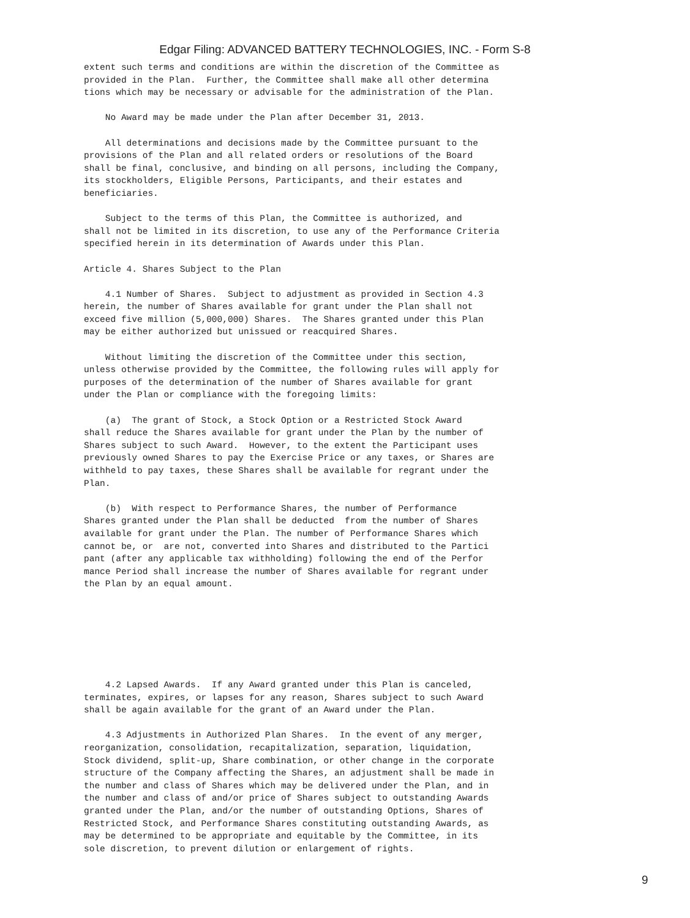Edgar Filing: ADVANCED BATTERY TECHNOLOGIES, INC. - Form S-8
extent such terms and conditions are within the discretion of the Committee as
provided in the Plan.  Further, the Committee shall make all other determina
tions which may be necessary or advisable for the administration of the Plan.

    No Award may be made under the Plan after December 31, 2013.

    All determinations and decisions made by the Committee pursuant to the
provisions of the Plan and all related orders or resolutions of the Board
shall be final, conclusive, and binding on all persons, including the Company,
its stockholders, Eligible Persons, Participants, and their estates and
beneficiaries.

    Subject to the terms of this Plan, the Committee is authorized, and
shall not be limited in its discretion, to use any of the Performance Criteria
specified herein in its determination of Awards under this Plan.

Article 4. Shares Subject to the Plan

    4.1 Number of Shares.  Subject to adjustment as provided in Section 4.3
herein, the number of Shares available for grant under the Plan shall not
exceed five million (5,000,000) Shares.  The Shares granted under this Plan
may be either authorized but unissued or reacquired Shares.

    Without limiting the discretion of the Committee under this section,
unless otherwise provided by the Committee, the following rules will apply for
purposes of the determination of the number of Shares available for grant
under the Plan or compliance with the foregoing limits:

    (a)  The grant of Stock, a Stock Option or a Restricted Stock Award
shall reduce the Shares available for grant under the Plan by the number of
Shares subject to such Award.  However, to the extent the Participant uses
previously owned Shares to pay the Exercise Price or any taxes, or Shares are
withheld to pay taxes, these Shares shall be available for regrant under the
Plan.

    (b)  With respect to Performance Shares, the number of Performance
Shares granted under the Plan shall be deducted  from the number of Shares
available for grant under the Plan. The number of Performance Shares which
cannot be, or  are not, converted into Shares and distributed to the Partici
pant (after any applicable tax withholding) following the end of the Perfor
mance Period shall increase the number of Shares available for regrant under
the Plan by an equal amount.







    4.2 Lapsed Awards.  If any Award granted under this Plan is canceled,
terminates, expires, or lapses for any reason, Shares subject to such Award
shall be again available for the grant of an Award under the Plan.

    4.3 Adjustments in Authorized Plan Shares.  In the event of any merger,
reorganization, consolidation, recapitalization, separation, liquidation,
Stock dividend, split-up, Share combination, or other change in the corporate
structure of the Company affecting the Shares, an adjustment shall be made in
the number and class of Shares which may be delivered under the Plan, and in
the number and class of and/or price of Shares subject to outstanding Awards
granted under the Plan, and/or the number of outstanding Options, Shares of
Restricted Stock, and Performance Shares constituting outstanding Awards, as
may be determined to be appropriate and equitable by the Committee, in its
sole discretion, to prevent dilution or enlargement of rights.
9